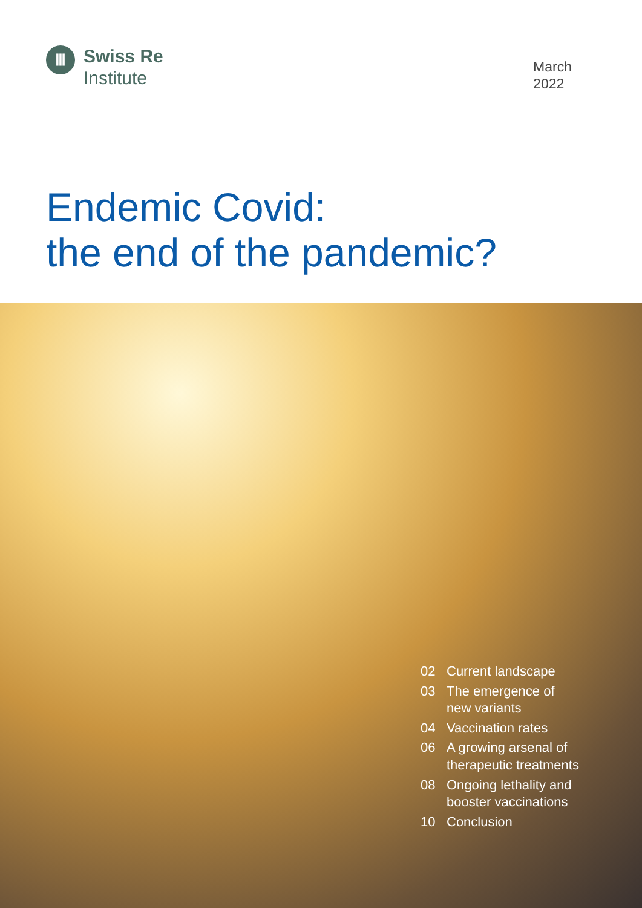Ⅲ
Swiss Re
Institute
March
2022
Endemic Covid:
the end of the pandemic?
02 Current landscape
03 The emergence of
new variants
04 Vaccination rates
06 A growing arsenal of
therapeutic treatments
08 Ongoing lethality and
booster vaccinations
10 Conclusion